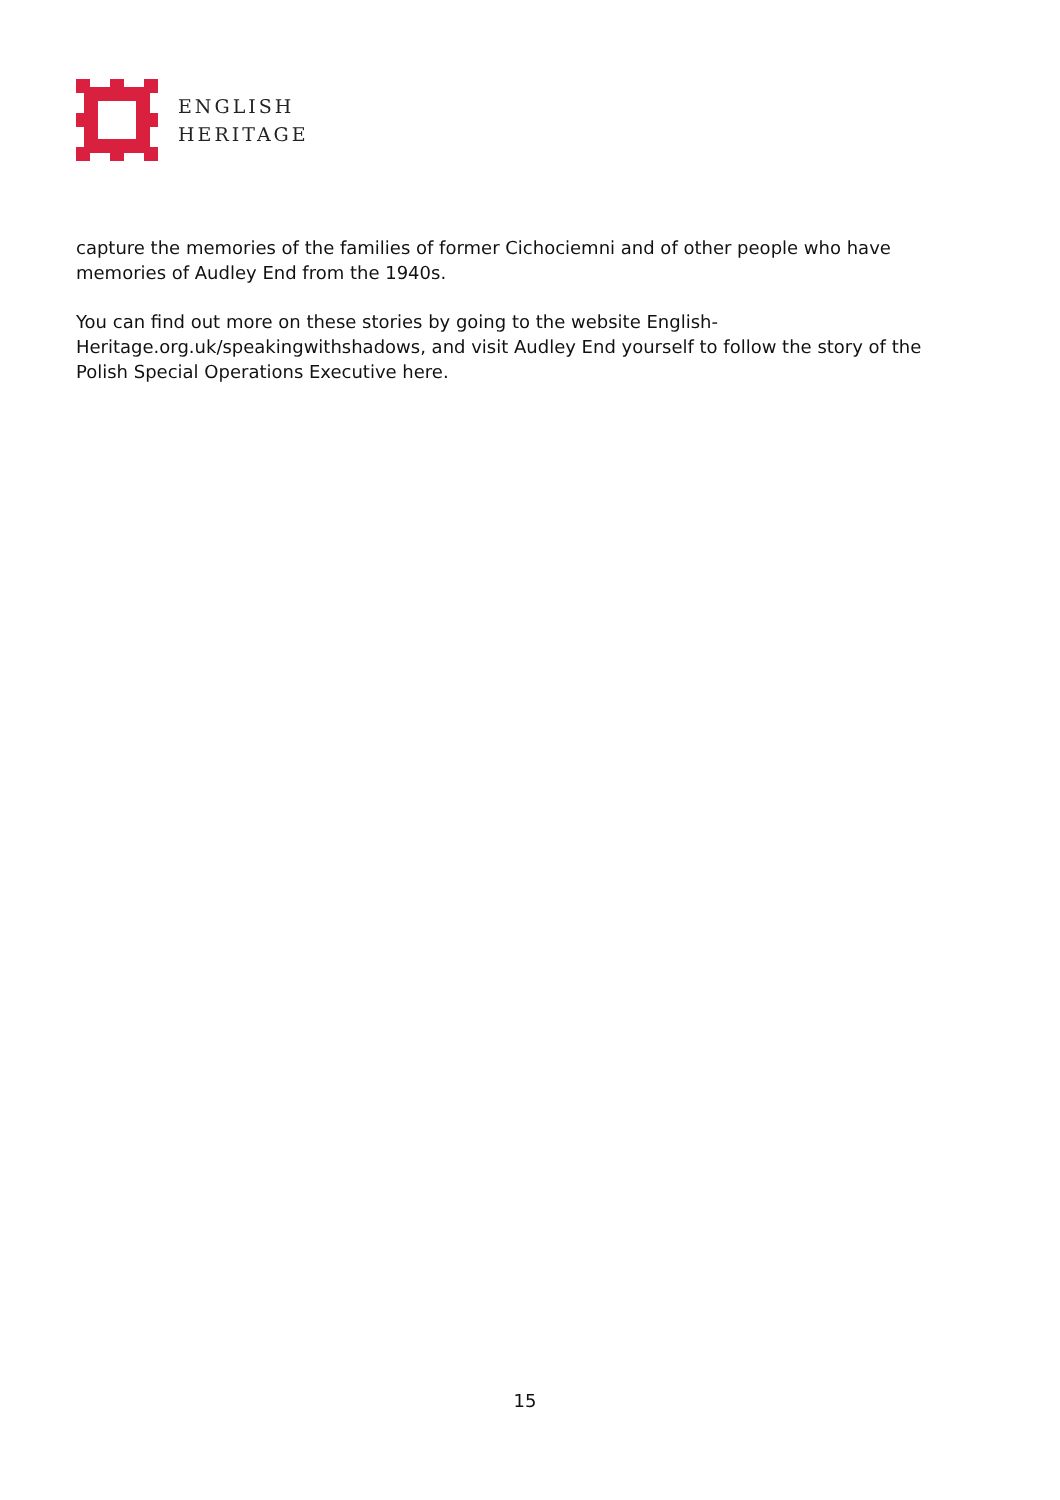ENGLISH
HERITAGE
capture the memories of the families of former Cichociemni and of other people who have memories of Audley End from the 1940s.
You can find out more on these stories by going to the website English-
Heritage.org.uk/speakingwithshadows, and visit Audley End yourself to follow the story of the Polish Special Operations Executive here.
15